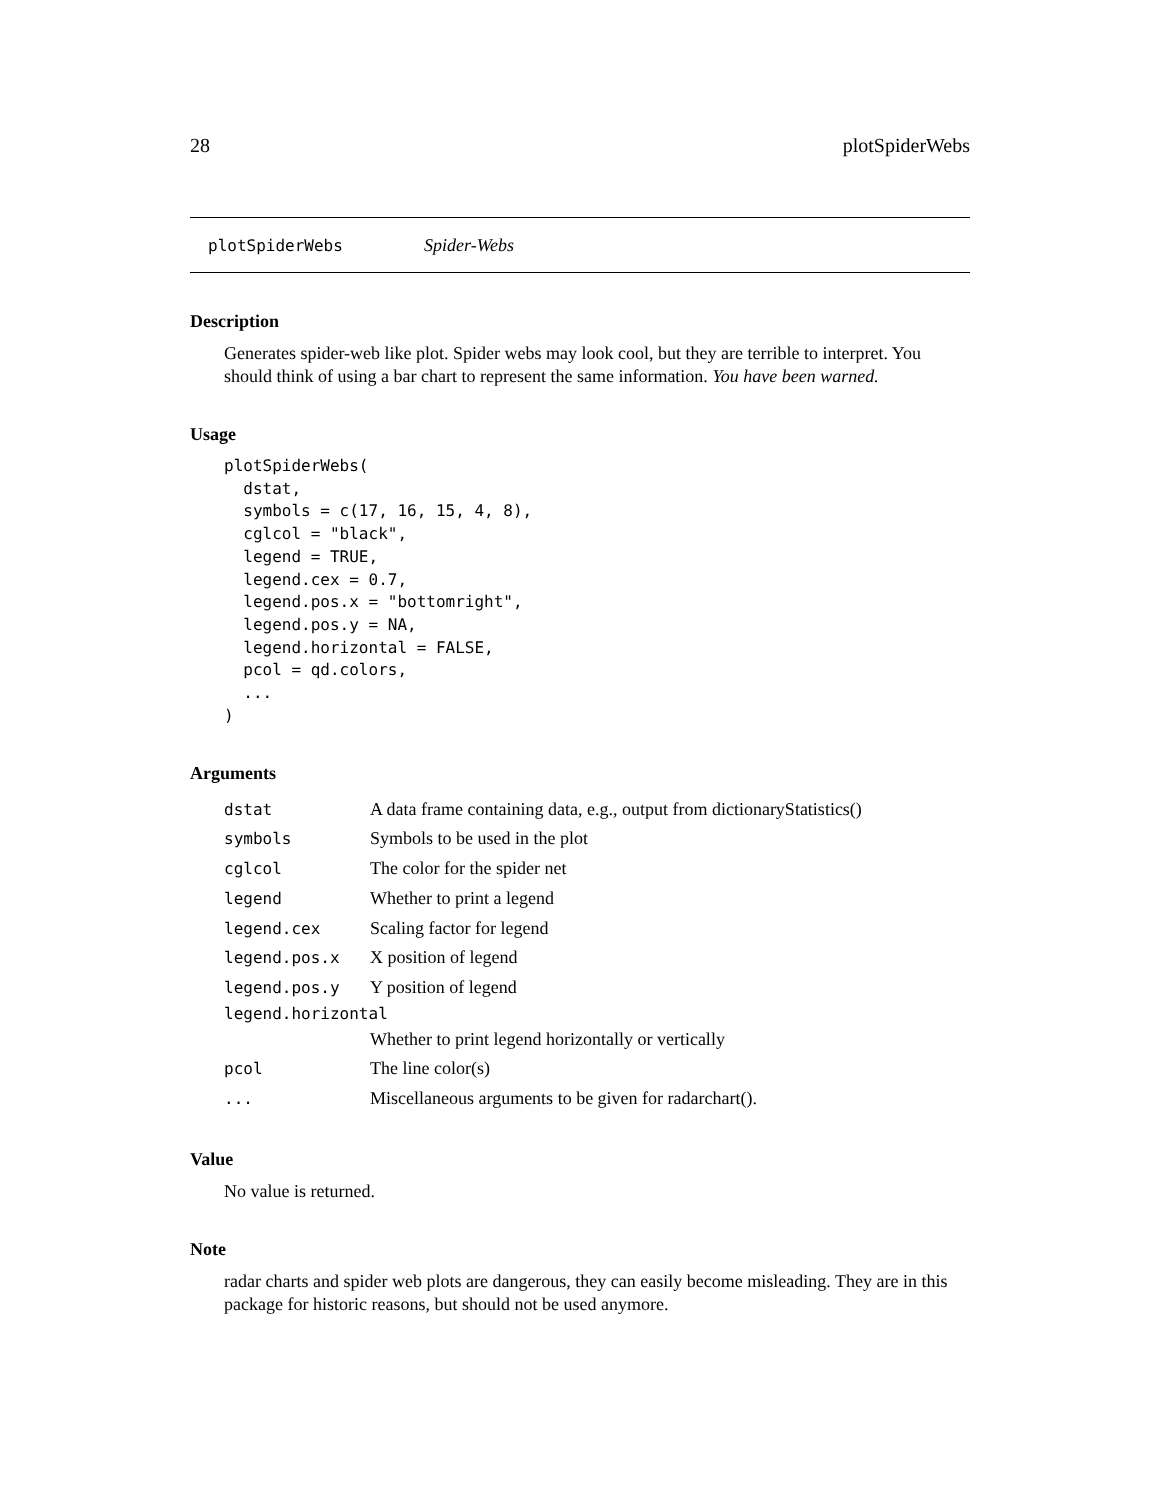28 plotSpiderWebs
plotSpiderWebs Spider-Webs
Description
Generates spider-web like plot. Spider webs may look cool, but they are terrible to interpret. You should think of using a bar chart to represent the same information. You have been warned.
Usage
plotSpiderWebs(
  dstat,
  symbols = c(17, 16, 15, 4, 8),
  cglcol = "black",
  legend = TRUE,
  legend.cex = 0.7,
  legend.pos.x = "bottomright",
  legend.pos.y = NA,
  legend.horizontal = FALSE,
  pcol = qd.colors,
  ...
)
Arguments
| dstat | A data frame containing data, e.g., output from dictionaryStatistics() |
| symbols | Symbols to be used in the plot |
| cglcol | The color for the spider net |
| legend | Whether to print a legend |
| legend.cex | Scaling factor for legend |
| legend.pos.x | X position of legend |
| legend.pos.y | Y position of legend |
| legend.horizontal | |
| | Whether to print legend horizontally or vertically |
| pcol | The line color(s) |
| ... | Miscellaneous arguments to be given for radarchart(). |
Value
No value is returned.
Note
radar charts and spider web plots are dangerous, they can easily become misleading. They are in this package for historic reasons, but should not be used anymore.